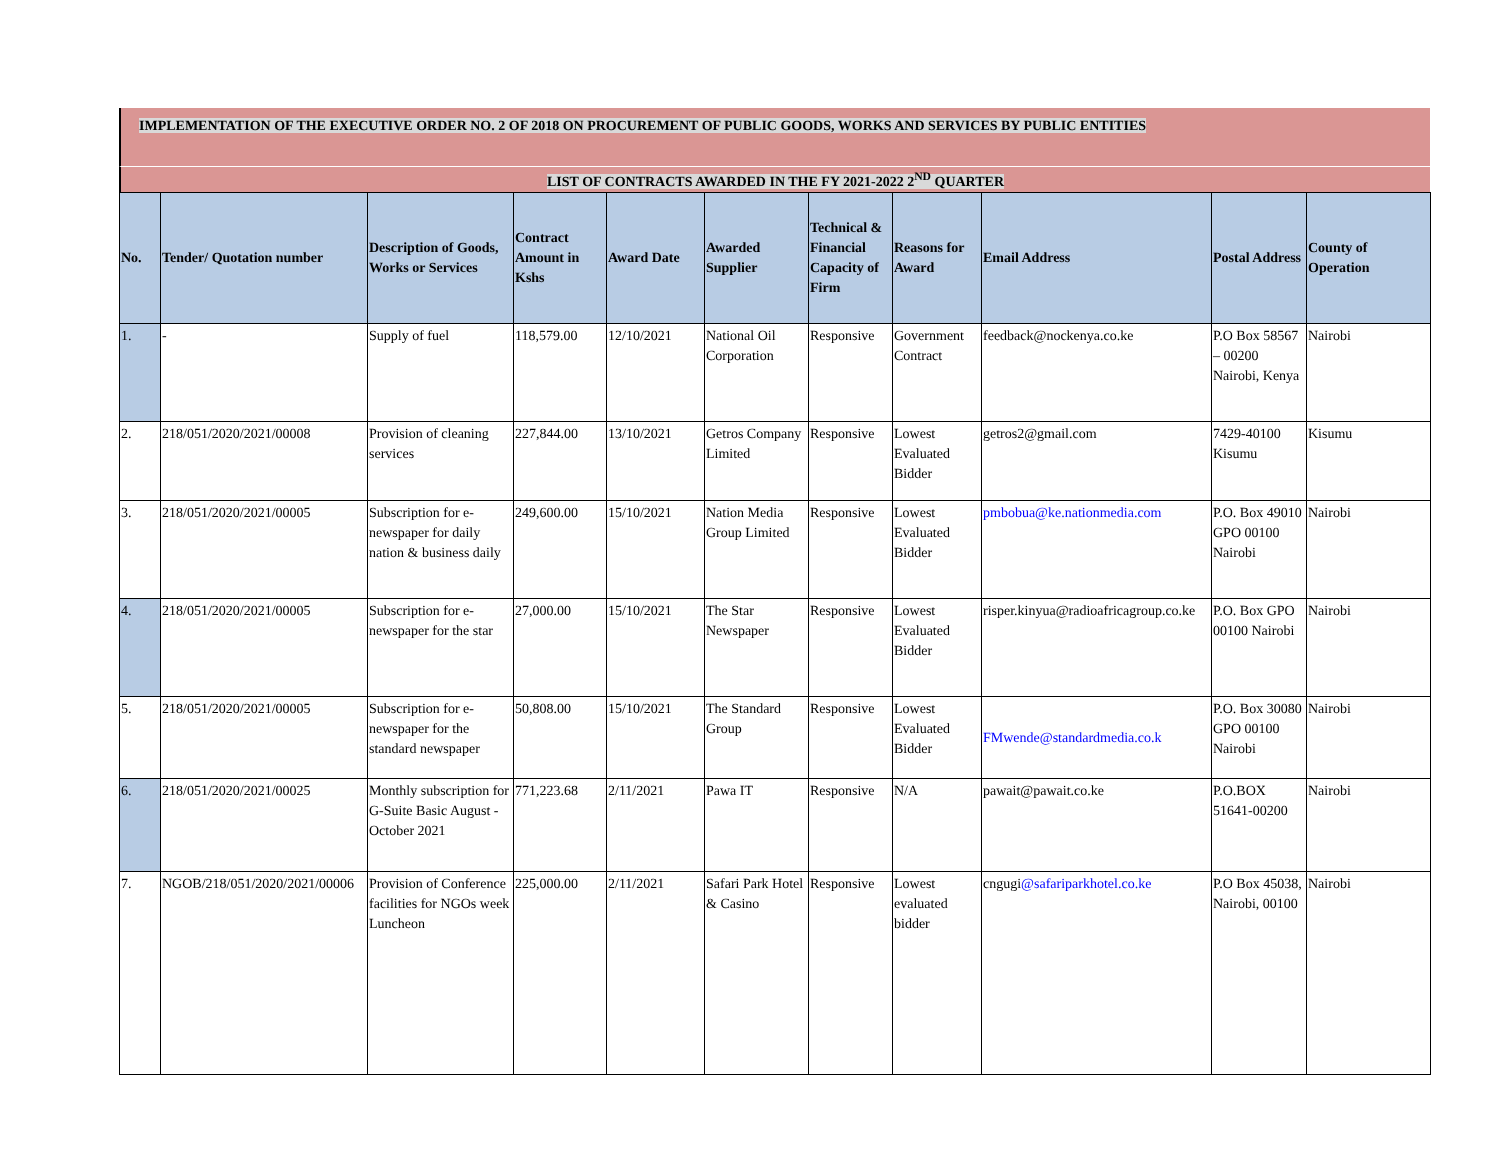IMPLEMENTATION OF THE EXECUTIVE ORDER NO. 2 OF 2018 ON PROCUREMENT OF PUBLIC GOODS, WORKS AND SERVICES BY PUBLIC ENTITIES
LIST OF CONTRACTS AWARDED IN THE FY 2021-2022 2<sup>ND</sup> QUARTER
| No. | Tender/ Quotation number | Description of Goods, Works or Services | Contract Amount in Kshs | Award Date | Awarded Supplier | Technical & Financial Capacity of Firm | Reasons for Award | Email Address | Postal Address | County of Operation |
| --- | --- | --- | --- | --- | --- | --- | --- | --- | --- | --- |
| 1. | - | Supply of fuel | 118,579.00 | 12/10/2021 | National Oil Corporation | Responsive | Government Contract | feedback@nockenya.co.ke | P.O Box 58567 – 00200 Nairobi, Kenya | Nairobi |
| 2. | 218/051/2020/2021/00008 | Provision of cleaning services | 227,844.00 | 13/10/2021 | Getros Company Limited | Responsive | Lowest Evaluated Bidder | getros2@gmail.com | 7429-40100 Kisumu | Kisumu |
| 3. | 218/051/2020/2021/00005 | Subscription for e-newspaper for daily nation & business daily | 249,600.00 | 15/10/2021 | Nation Media Group Limited | Responsive | Lowest Evaluated Bidder | pmbobua@ke.nationmedia.com | P.O. Box 49010 GPO 00100 Nairobi | Nairobi |
| 4. | 218/051/2020/2021/00005 | Subscription for e-newspaper for the star | 27,000.00 | 15/10/2021 | The Star Newspaper | Responsive | Lowest Evaluated Bidder | risper.kinyua@radioafricagroup.co.ke | P.O. Box GPO 00100 Nairobi | Nairobi |
| 5. | 218/051/2020/2021/00005 | Subscription for e-newspaper for the standard newspaper | 50,808.00 | 15/10/2021 | The Standard Group | Responsive | Lowest Evaluated Bidder | FMwende@standardmedia.co.k | P.O. Box 30080 GPO 00100 Nairobi | Nairobi |
| 6. | 218/051/2020/2021/00025 | Monthly subscription for G-Suite Basic August - October 2021 | 771,223.68 | 2/11/2021 | Pawa IT | Responsive | N/A | pawait@pawait.co.ke | P.O.BOX 51641-00200 | Nairobi |
| 7. | NGOB/218/051/2020/2021/00006 | Provision of Conference facilities for NGOs week Luncheon | 225,000.00 | 2/11/2021 | Safari Park Hotel & Casino | Responsive | Lowest evaluated bidder | cngugi @safariparkhotel.co.ke | P.O Box 45038, Nairobi, 00100 | Nairobi |